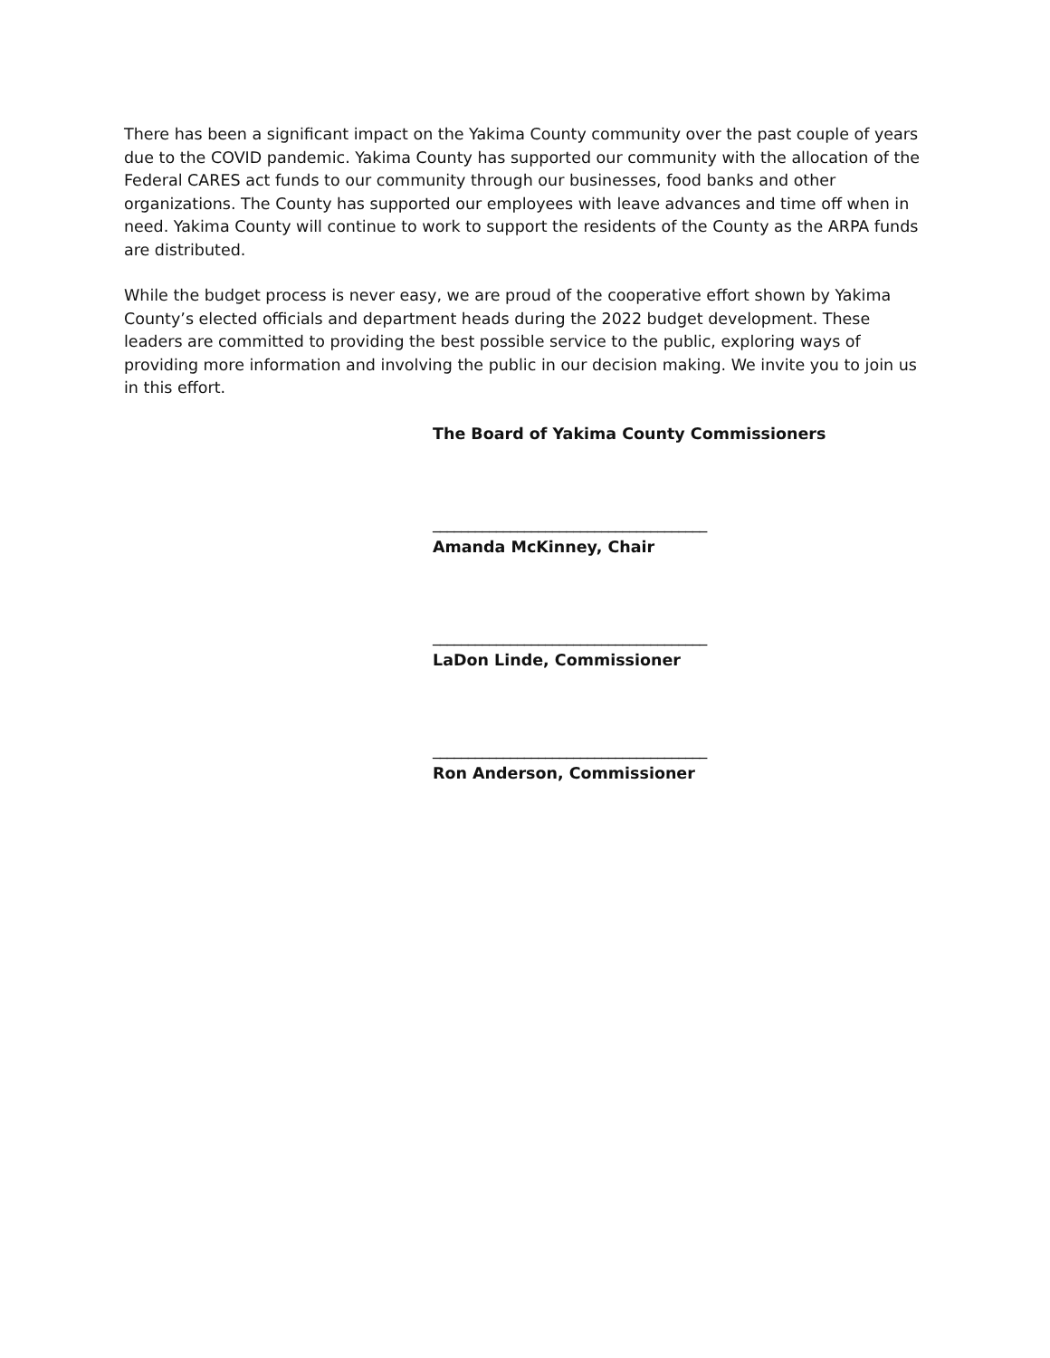There has been a significant impact on the Yakima County community over the past couple of years due to the COVID pandemic. Yakima County has supported our community with the allocation of the Federal CARES act funds to our community through our businesses, food banks and other organizations. The County has supported our employees with leave advances and time off when in need. Yakima County will continue to work to support the residents of the County as the ARPA funds are distributed.
While the budget process is never easy, we are proud of the cooperative effort shown by Yakima County’s elected officials and department heads during the 2022 budget development. These leaders are committed to providing the best possible service to the public, exploring ways of providing more information and involving the public in our decision making. We invite you to join us in this effort.
The Board of Yakima County Commissioners
_______________________________________
Amanda McKinney, Chair
_______________________________________
LaDon Linde, Commissioner
_______________________________________
Ron Anderson, Commissioner